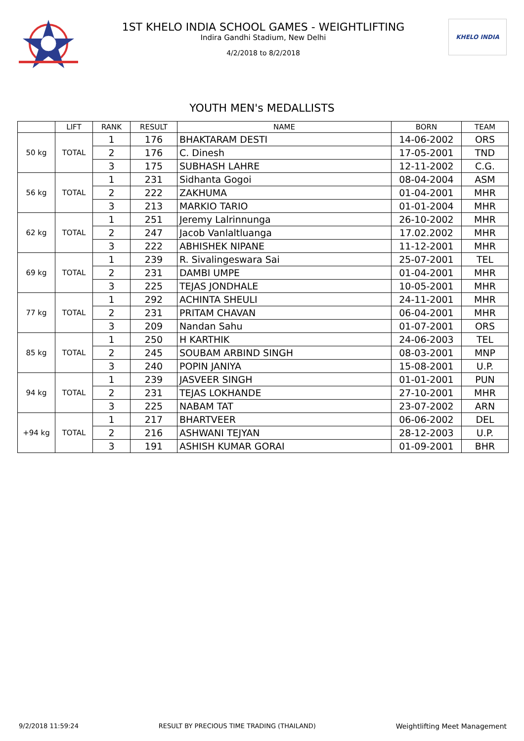1ST KHELO INDIA SCHOOL GAMES - WEIGHTLIFTING
Indira Gandhi Stadium, New Delhi
4/2/2018 to 8/2/2018
KHELO INDIA
YOUTH MEN's MEDALLISTS
| | LIFT | RANK | RESULT | NAME | BORN | TEAM |
| --- | --- | --- | --- | --- | --- | --- |
| 50 kg | TOTAL | 1 | 176 | BHAKTARAM DESTI | 14-06-2002 | ORS |
| | | 2 | 176 | C. Dinesh | 17-05-2001 | TND |
| | | 3 | 175 | SUBHASH LAHRE | 12-11-2002 | C.G. |
| 56 kg | TOTAL | 1 | 231 | Sidhanta Gogoi | 08-04-2004 | ASM |
| | | 2 | 222 | ZAKHUMA | 01-04-2001 | MHR |
| | | 3 | 213 | MARKIO TARIO | 01-01-2004 | MHR |
| 62 kg | TOTAL | 1 | 251 | Jeremy Lalrinnunga | 26-10-2002 | MHR |
| | | 2 | 247 | Jacob Vanlaltluanga | 17.02.2002 | MHR |
| | | 3 | 222 | ABHISHEK NIPANE | 11-12-2001 | MHR |
| 69 kg | TOTAL | 1 | 239 | R. Sivalingeswara Sai | 25-07-2001 | TEL |
| | | 2 | 231 | DAMBI UMPE | 01-04-2001 | MHR |
| | | 3 | 225 | TEJAS JONDHALE | 10-05-2001 | MHR |
| 77 kg | TOTAL | 1 | 292 | ACHINTA SHEULI | 24-11-2001 | MHR |
| | | 2 | 231 | PRITAM CHAVAN | 06-04-2001 | MHR |
| | | 3 | 209 | Nandan Sahu | 01-07-2001 | ORS |
| 85 kg | TOTAL | 1 | 250 | H KARTHIK | 24-06-2003 | TEL |
| | | 2 | 245 | SOUBAM ARBIND SINGH | 08-03-2001 | MNP |
| | | 3 | 240 | POPIN JANIYA | 15-08-2001 | U.P. |
| 94 kg | TOTAL | 1 | 239 | JASVEER SINGH | 01-01-2001 | PUN |
| | | 2 | 231 | TEJAS LOKHANDE | 27-10-2001 | MHR |
| | | 3 | 225 | NABAM TAT | 23-07-2002 | ARN |
| +94 kg | TOTAL | 1 | 217 | BHARTVEER | 06-06-2002 | DEL |
| | | 2 | 216 | ASHWANI TEJYAN | 28-12-2003 | U.P. |
| | | 3 | 191 | ASHISH KUMAR GORAI | 01-09-2001 | BHR |
9/2/2018 11:59:24 RESULT BY PRECIOUS TIME TRADING (THAILAND) Weightlifting Meet Management